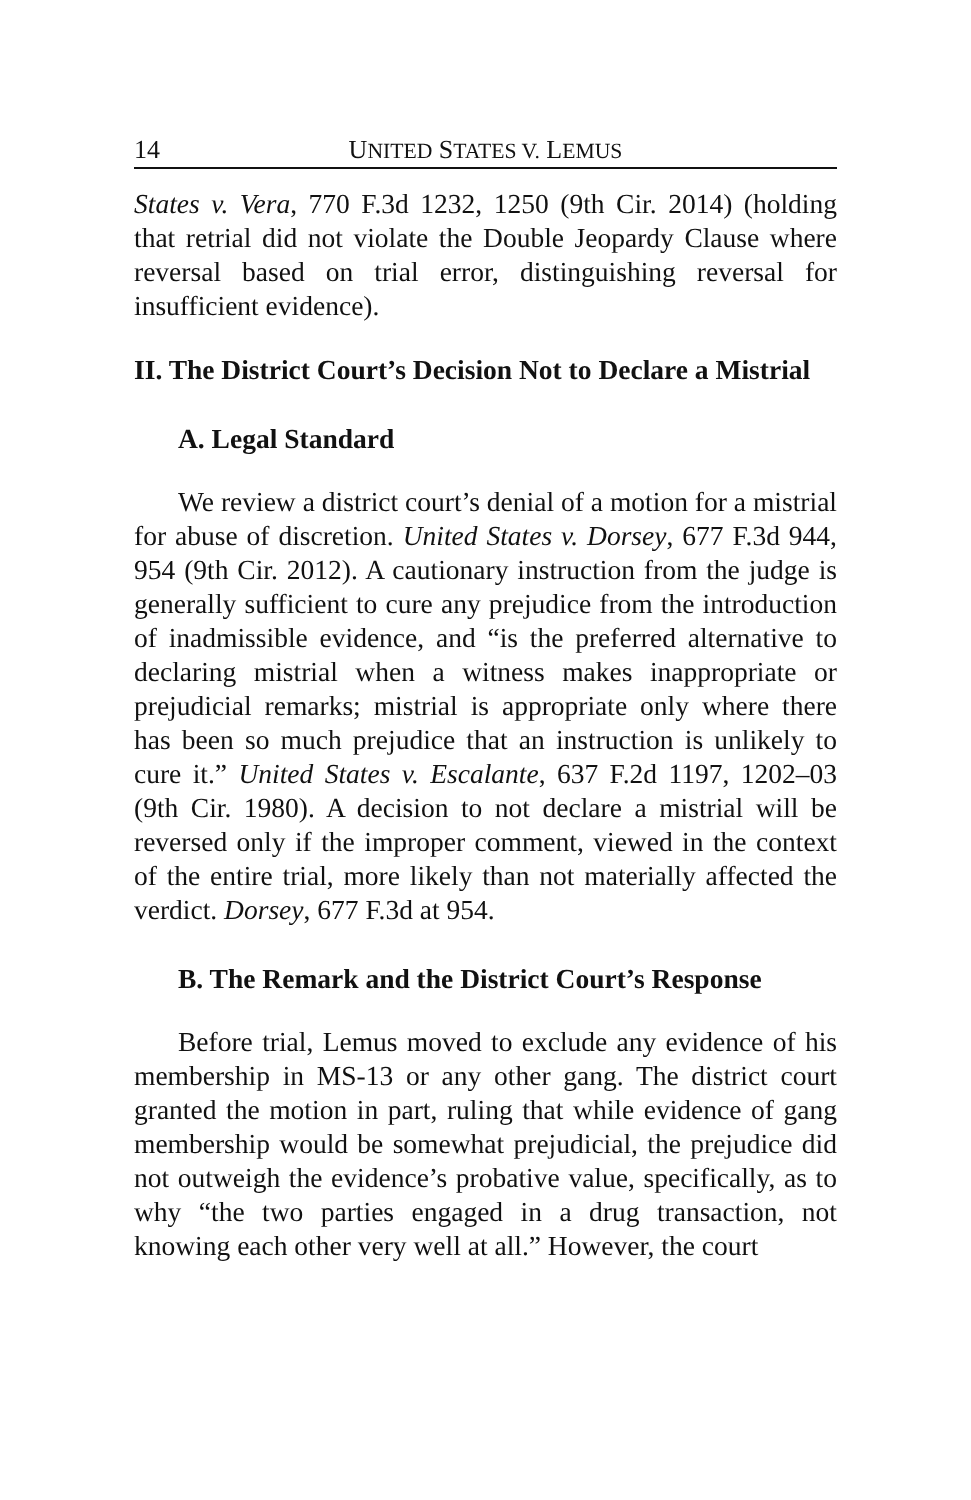14 UNITED STATES V. LEMUS
States v. Vera, 770 F.3d 1232, 1250 (9th Cir. 2014) (holding that retrial did not violate the Double Jeopardy Clause where reversal based on trial error, distinguishing reversal for insufficient evidence).
II. The District Court’s Decision Not to Declare a Mistrial
A. Legal Standard
We review a district court’s denial of a motion for a mistrial for abuse of discretion. United States v. Dorsey, 677 F.3d 944, 954 (9th Cir. 2012). A cautionary instruction from the judge is generally sufficient to cure any prejudice from the introduction of inadmissible evidence, and “is the preferred alternative to declaring mistrial when a witness makes inappropriate or prejudicial remarks; mistrial is appropriate only where there has been so much prejudice that an instruction is unlikely to cure it.” United States v. Escalante, 637 F.2d 1197, 1202–03 (9th Cir. 1980). A decision to not declare a mistrial will be reversed only if the improper comment, viewed in the context of the entire trial, more likely than not materially affected the verdict. Dorsey, 677 F.3d at 954.
B. The Remark and the District Court’s Response
Before trial, Lemus moved to exclude any evidence of his membership in MS-13 or any other gang. The district court granted the motion in part, ruling that while evidence of gang membership would be somewhat prejudicial, the prejudice did not outweigh the evidence’s probative value, specifically, as to why “the two parties engaged in a drug transaction, not knowing each other very well at all.” However, the court